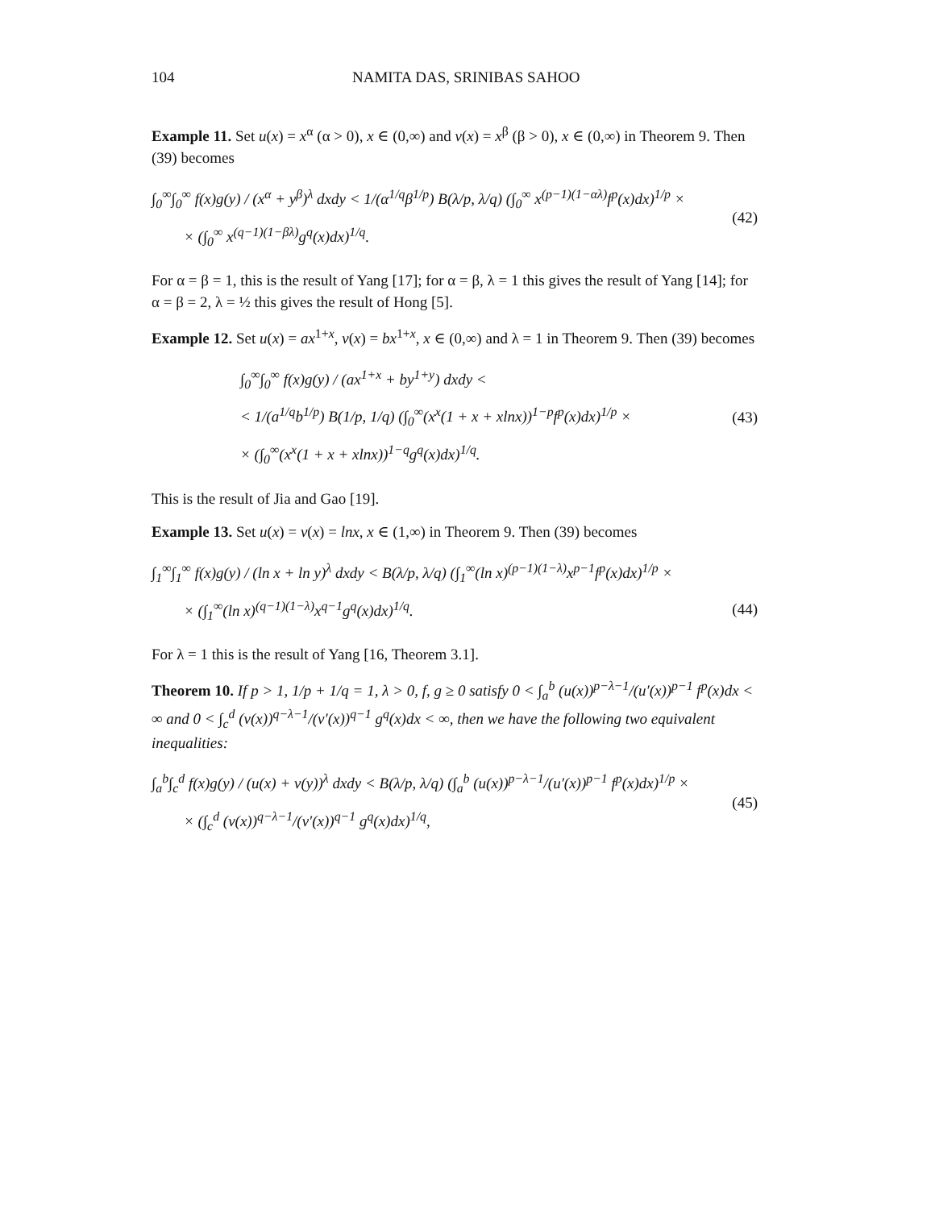104 NAMITA DAS, SRINIBAS SAHOO
Example 11. Set u(x) = x<sup>α</sup> (α > 0), x ∈ (0,∞) and v(x) = x<sup>β</sup> (β > 0), x ∈ (0,∞) in Theorem 9. Then (39) becomes
∫<sub>0</sub><sup>∞</sup>∫<sub>0</sub><sup>∞</sup> f(x)g(y) / (x<sup>α</sup> + y<sup>β</sup>)<sup>λ</sup> dxdy < 1/(α<sup>1/q</sup>β<sup>1/p</sup>) B(λ/p, λ/q) (∫<sub>0</sub><sup>∞</sup> x<sup>(p−1)(1−αλ)</sup>f<sup>p</sup>(x)dx)<sup>1/p</sup> ×
× (∫<sub>0</sub><sup>∞</sup> x<sup>(q−1)(1−βλ)</sup>g<sup>q</sup>(x)dx)<sup>1/q</sup>.
(42)
For α = β = 1, this is the result of Yang [17]; for α = β, λ = 1 this gives the result of Yang [14]; for α = β = 2, λ = ½ this gives the result of Hong [5].
Example 12. Set u(x) = ax<sup>1+x</sup>, v(x) = bx<sup>1+x</sup>, x ∈ (0,∞) and λ = 1 in Theorem 9. Then (39) becomes
∫<sub>0</sub><sup>∞</sup>∫<sub>0</sub><sup>∞</sup> f(x)g(y) / (ax<sup>1+x</sup> + by<sup>1+y</sup>) dxdy <
< 1/(a<sup>1/q</sup>b<sup>1/p</sup>) B(1/p, 1/q) (∫<sub>0</sub><sup>∞</sup>(x<sup>x</sup>(1 + x + xlnx))<sup>1−p</sup>f<sup>p</sup>(x)dx)<sup>1/p</sup> ×
× (∫<sub>0</sub><sup>∞</sup>(x<sup>x</sup>(1 + x + xlnx))<sup>1−q</sup>g<sup>q</sup>(x)dx)<sup>1/q</sup>.
(43)
This is the result of Jia and Gao [19].
Example 13. Set u(x) = v(x) = lnx, x ∈ (1,∞) in Theorem 9. Then (39) becomes
∫<sub>1</sub><sup>∞</sup>∫<sub>1</sub><sup>∞</sup> f(x)g(y) / (ln x + ln y)<sup>λ</sup> dxdy < B(λ/p, λ/q) (∫<sub>1</sub><sup>∞</sup>(ln x)<sup>(p−1)(1−λ)</sup>x<sup>p−1</sup>f<sup>p</sup>(x)dx)<sup>1/p</sup> ×
× (∫<sub>1</sub><sup>∞</sup>(ln x)<sup>(q−1)(1−λ)</sup>x<sup>q−1</sup>g<sup>q</sup>(x)dx)<sup>1/q</sup>.
(44)
For λ = 1 this is the result of Yang [16, Theorem 3.1].
Theorem 10. If p > 1, 1/p + 1/q = 1, λ > 0, f, g ≥ 0 satisfy 0 < ∫<sub>a</sub><sup>b</sup> (u(x))<sup>p−λ−1</sup>/(u′(x))<sup>p−1</sup> f<sup>p</sup>(x)dx < ∞ and 0 < ∫<sub>c</sub><sup>d</sup> (v(x))<sup>q−λ−1</sup>/(v′(x))<sup>q−1</sup> g<sup>q</sup>(x)dx < ∞, then we have the following two equivalent inequalities:
∫<sub>a</sub><sup>b</sup>∫<sub>c</sub><sup>d</sup> f(x)g(y) / (u(x) + v(y))<sup>λ</sup> dxdy < B(λ/p, λ/q) (∫<sub>a</sub><sup>b</sup> (u(x))<sup>p−λ−1</sup>/(u′(x))<sup>p−1</sup> f<sup>p</sup>(x)dx)<sup>1/p</sup> ×
× (∫<sub>c</sub><sup>d</sup> (v(x))<sup>q−λ−1</sup>/(v′(x))<sup>q−1</sup> g<sup>q</sup>(x)dx)<sup>1/q</sup>,
(45)